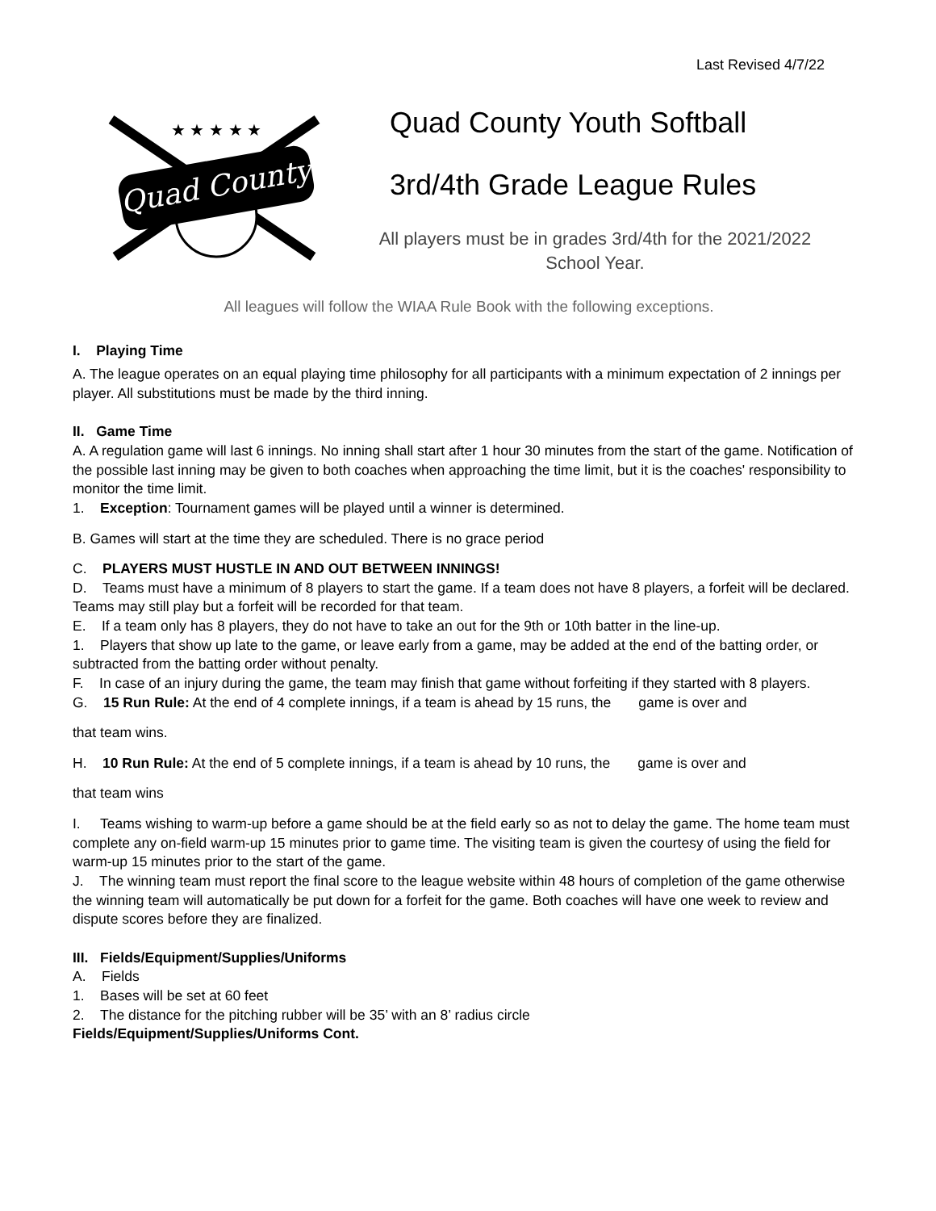Last Revised 4/7/22
Quad County
★ ★ ★ ★ ★
Quad County Youth Softball
3rd/4th Grade League Rules
All players must be in grades 3rd/4th for the 2021/2022
School Year.
All leagues will follow the WIAA Rule Book with the following exceptions.
I. Playing Time
A. The league operates on an equal playing time philosophy for all participants with a minimum expectation of 2 innings per player. All substitutions must be made by the third inning.
II. Game Time
A. A regulation game will last 6 innings. No inning shall start after 1 hour 30 minutes from the start of the game. Notification of the possible last inning may be given to both coaches when approaching the time limit, but it is the coaches' responsibility to monitor the time limit.
1. Exception: Tournament games will be played until a winner is determined.
B. Games will start at the time they are scheduled. There is no grace period
C. PLAYERS MUST HUSTLE IN AND OUT BETWEEN INNINGS!
D. Teams must have a minimum of 8 players to start the game. If a team does not have 8 players, a forfeit will be declared. Teams may still play but a forfeit will be recorded for that team.
E. If a team only has 8 players, they do not have to take an out for the 9th or 10th batter in the line-up.
1. Players that show up late to the game, or leave early from a game, may be added at the end of the batting order, or subtracted from the batting order without penalty.
F. In case of an injury during the game, the team may finish that game without forfeiting if they started with 8 players.
G. 15 Run Rule: At the end of 4 complete innings, if a team is ahead by 15 runs, the game is over and
that team wins.
H. 10 Run Rule: At the end of 5 complete innings, if a team is ahead by 10 runs, the game is over and
that team wins
I. Teams wishing to warm-up before a game should be at the field early so as not to delay the game. The home team must complete any on-field warm-up 15 minutes prior to game time. The visiting team is given the courtesy of using the field for warm-up 15 minutes prior to the start of the game.
J. The winning team must report the final score to the league website within 48 hours of completion of the game otherwise the winning team will automatically be put down for a forfeit for the game. Both coaches will have one week to review and dispute scores before they are finalized.
III. Fields/Equipment/Supplies/Uniforms
A. Fields
1. Bases will be set at 60 feet
2. The distance for the pitching rubber will be 35’ with an 8’ radius circle
Fields/Equipment/Supplies/Uniforms Cont.